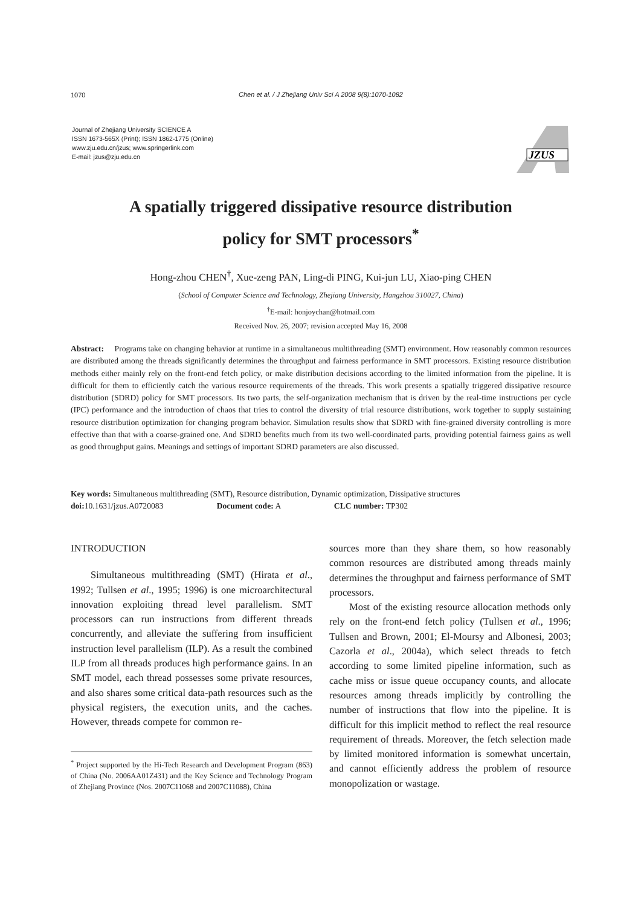1070
Chen et al. / J Zhejiang Univ Sci A 2008 9(8):1070-1082
Journal of Zhejiang University SCIENCE A
ISSN 1673-565X (Print); ISSN 1862-1775 (Online)
www.zju.edu.cn/jzus; www.springerlink.com
E-mail: jzus@zju.edu.cn
JZUS
A spatially triggered dissipative resource distribution
policy for SMT processors<sup>*</sup>
Hong-zhou CHEN<sup>†</sup>, Xue-zeng PAN, Ling-di PING, Kui-jun LU, Xiao-ping CHEN
(School of Computer Science and Technology, Zhejiang University, Hangzhou 310027, China)
<sup>†</sup> E-mail: honjoychan@hotmail.com
Received Nov. 26, 2007; revision accepted May 16, 2008
Abstract: Programs take on changing behavior at runtime in a simultaneous multithreading (SMT) environment. How reasonably common resources are distributed among the threads significantly determines the throughput and fairness performance in SMT processors. Existing resource distribution methods either mainly rely on the front-end fetch policy, or make distribution decisions according to the limited information from the pipeline. It is difficult for them to efficiently catch the various resource requirements of the threads. This work presents a spatially triggered dissipative resource distribution (SDRD) policy for SMT processors. Its two parts, the self-organization mechanism that is driven by the real-time instructions per cycle (IPC) performance and the introduction of chaos that tries to control the diversity of trial resource distributions, work together to supply sustaining resource distribution optimization for changing program behavior. Simulation results show that SDRD with fine-grained diversity controlling is more effective than that with a coarse-grained one. And SDRD benefits much from its two well-coordinated parts, providing potential fairness gains as well as good throughput gains. Meanings and settings of important SDRD parameters are also discussed.
Key words: Simultaneous multithreading (SMT), Resource distribution, Dynamic optimization, Dissipative structures
doi: 10.1631/jzus.A0720083 Document code: A CLC number: TP302
INTRODUCTION
Simultaneous multithreading (SMT) (Hirata et al., 1992; Tullsen et al., 1995; 1996) is one microarchitectural innovation exploiting thread level parallelism. SMT processors can run instructions from different threads concurrently, and alleviate the suffering from insufficient instruction level parallelism (ILP). As a result the combined ILP from all threads produces high performance gains. In an SMT model, each thread possesses some private resources, and also shares some critical data-path resources such as the physical registers, the execution units, and the caches. However, threads compete for common re-
<sup>*</sup> Project supported by the Hi-Tech Research and Development Program (863) of China (No. 2006AA01Z431) and the Key Science and Technology Program of Zhejiang Province (Nos. 2007C11068 and 2007C11088), China
sources more than they share them, so how reasonably common resources are distributed among threads mainly determines the throughput and fairness performance of SMT processors.
Most of the existing resource allocation methods only rely on the front-end fetch policy (Tullsen et al., 1996; Tullsen and Brown, 2001; El-Moursy and Albonesi, 2003; Cazorla et al., 2004a), which select threads to fetch according to some limited pipeline information, such as cache miss or issue queue occupancy counts, and allocate resources among threads implicitly by controlling the number of instructions that flow into the pipeline. It is difficult for this implicit method to reflect the real resource requirement of threads. Moreover, the fetch selection made by limited monitored information is somewhat uncertain, and cannot efficiently address the problem of resource monopolization or wastage.